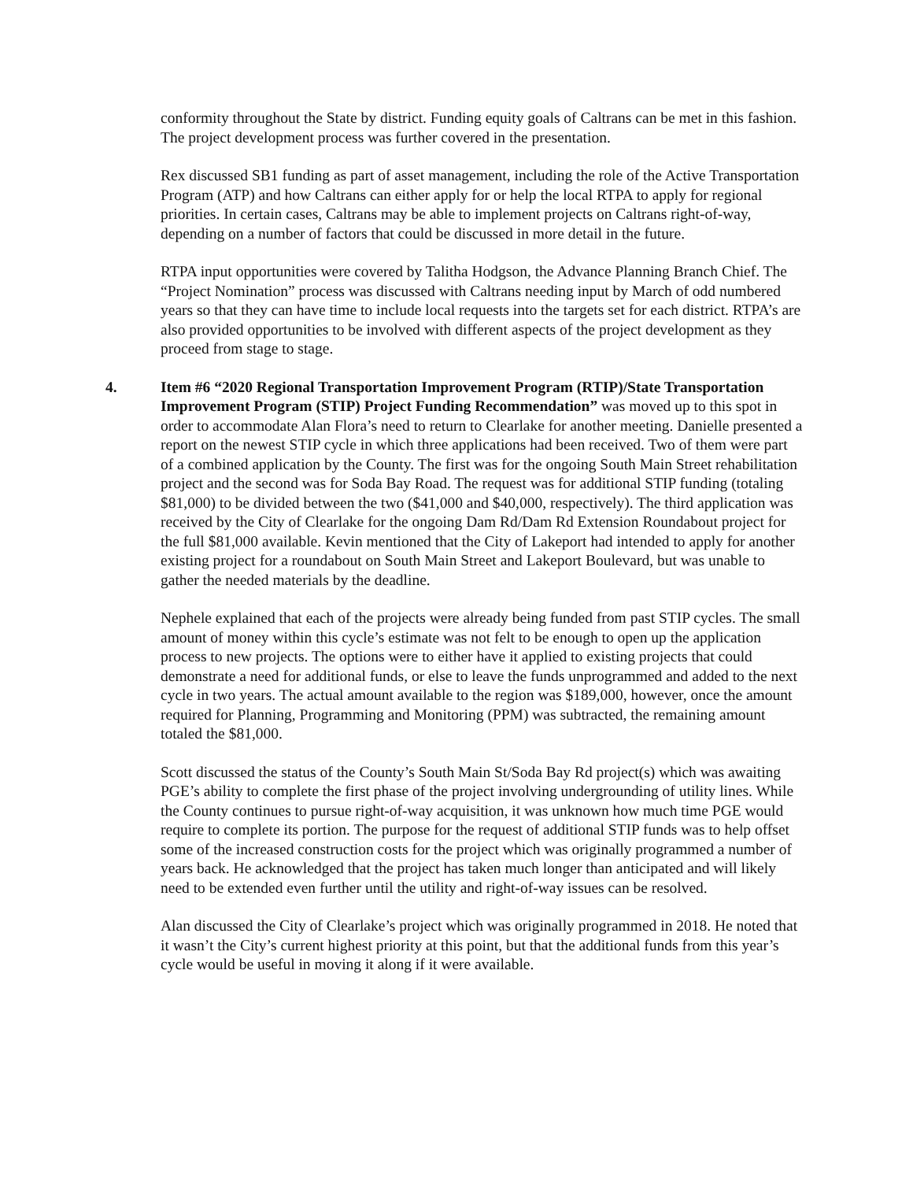conformity throughout the State by district. Funding equity goals of Caltrans can be met in this fashion. The project development process was further covered in the presentation.
Rex discussed SB1 funding as part of asset management, including the role of the Active Transportation Program (ATP) and how Caltrans can either apply for or help the local RTPA to apply for regional priorities. In certain cases, Caltrans may be able to implement projects on Caltrans right-of-way, depending on a number of factors that could be discussed in more detail in the future.
RTPA input opportunities were covered by Talitha Hodgson, the Advance Planning Branch Chief. The “Project Nomination” process was discussed with Caltrans needing input by March of odd numbered years so that they can have time to include local requests into the targets set for each district. RTPA’s are also provided opportunities to be involved with different aspects of the project development as they proceed from stage to stage.
4. Item #6 “2020 Regional Transportation Improvement Program (RTIP)/State Transportation Improvement Program (STIP) Project Funding Recommendation” was moved up to this spot in order to accommodate Alan Flora’s need to return to Clearlake for another meeting. Danielle presented a report on the newest STIP cycle in which three applications had been received. Two of them were part of a combined application by the County. The first was for the ongoing South Main Street rehabilitation project and the second was for Soda Bay Road. The request was for additional STIP funding (totaling $81,000) to be divided between the two ($41,000 and $40,000, respectively). The third application was received by the City of Clearlake for the ongoing Dam Rd/Dam Rd Extension Roundabout project for the full $81,000 available. Kevin mentioned that the City of Lakeport had intended to apply for another existing project for a roundabout on South Main Street and Lakeport Boulevard, but was unable to gather the needed materials by the deadline.
Nephele explained that each of the projects were already being funded from past STIP cycles. The small amount of money within this cycle’s estimate was not felt to be enough to open up the application process to new projects. The options were to either have it applied to existing projects that could demonstrate a need for additional funds, or else to leave the funds unprogrammed and added to the next cycle in two years. The actual amount available to the region was $189,000, however, once the amount required for Planning, Programming and Monitoring (PPM) was subtracted, the remaining amount totaled the $81,000.
Scott discussed the status of the County’s South Main St/Soda Bay Rd project(s) which was awaiting PGE’s ability to complete the first phase of the project involving undergrounding of utility lines. While the County continues to pursue right-of-way acquisition, it was unknown how much time PGE would require to complete its portion. The purpose for the request of additional STIP funds was to help offset some of the increased construction costs for the project which was originally programmed a number of years back. He acknowledged that the project has taken much longer than anticipated and will likely need to be extended even further until the utility and right-of-way issues can be resolved.
Alan discussed the City of Clearlake’s project which was originally programmed in 2018. He noted that it wasn’t the City’s current highest priority at this point, but that the additional funds from this year’s cycle would be useful in moving it along if it were available.